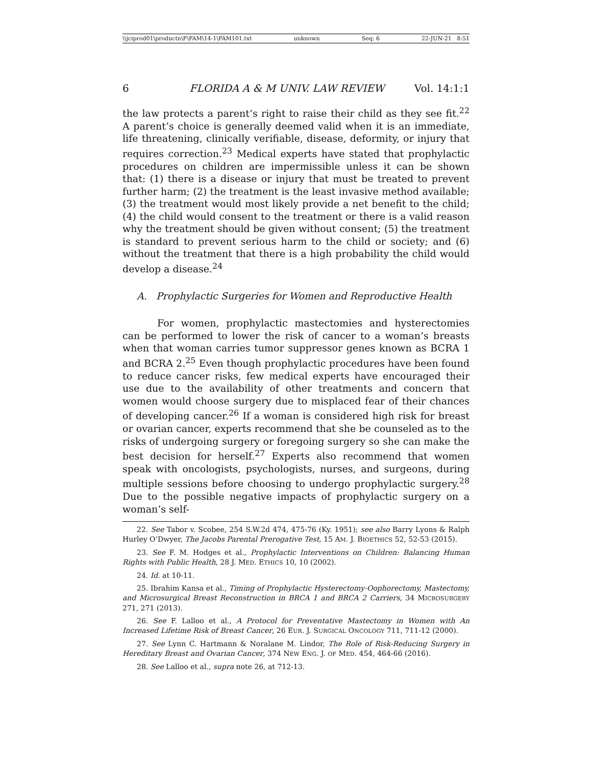\\jciprod01\productn\F\FAM\14-1\FAM101.txt unknown Seq: 6 22-JUN-21 8:51
6 FLORIDA A & M UNIV. LAW REVIEW Vol. 14:1:1
the law protects a parent’s right to raise their child as they see fit.<sup>22</sup> A parent’s choice is generally deemed valid when it is an immediate, life threatening, clinically verifiable, disease, deformity, or injury that requires correction.<sup>23</sup> Medical experts have stated that prophylactic procedures on children are impermissible unless it can be shown that: (1) there is a disease or injury that must be treated to prevent further harm; (2) the treatment is the least invasive method available; (3) the treatment would most likely provide a net benefit to the child; (4) the child would consent to the treatment or there is a valid reason why the treatment should be given without consent; (5) the treatment is standard to prevent serious harm to the child or society; and (6) without the treatment that there is a high probability the child would develop a disease.<sup>24</sup>
A. Prophylactic Surgeries for Women and Reproductive Health
For women, prophylactic mastectomies and hysterectomies can be performed to lower the risk of cancer to a woman’s breasts when that woman carries tumor suppressor genes known as BCRA 1 and BCRA 2.<sup>25</sup> Even though prophylactic procedures have been found to reduce cancer risks, few medical experts have encouraged their use due to the availability of other treatments and concern that women would choose surgery due to misplaced fear of their chances of developing cancer.<sup>26</sup> If a woman is considered high risk for breast or ovarian cancer, experts recommend that she be counseled as to the risks of undergoing surgery or foregoing surgery so she can make the best decision for herself.<sup>27</sup> Experts also recommend that women speak with oncologists, psychologists, nurses, and surgeons, during multiple sessions before choosing to undergo prophylactic surgery.<sup>28</sup> Due to the possible negative impacts of prophylactic surgery on a woman’s self-
22. See Tabor v. Scobee, 254 S.W.2d 474, 475-76 (Ky. 1951); see also Barry Lyons & Ralph Hurley O’Dwyer, The Jacobs Parental Prerogative Test, 15 AM. J. BIOETHICS 52, 52-53 (2015).
23. See F. M. Hodges et al., Prophylactic Interventions on Children: Balancing Human Rights with Public Health, 28 J. MED. ETHICS 10, 10 (2002).
24. Id. at 10-11.
25. Ibrahim Kansa et al., Timing of Prophylactic Hysterectomy-Oophorectomy, Mastectomy, and Microsurgical Breast Reconstruction in BRCA 1 and BRCA 2 Carriers, 34 MICROSURGERY 271, 271 (2013).
26. See F. Lalloo et al., A Protocol for Preventative Mastectomy in Women with An Increased Lifetime Risk of Breast Cancer, 26 EUR. J. SURGICAL ONCOLOGY 711, 711-12 (2000).
27. See Lynn C. Hartmann & Noralane M. Lindor, The Role of Risk-Reducing Surgery in Hereditary Breast and Ovarian Cancer, 374 NEW ENG. J. OF MED. 454, 464-66 (2016).
28. See Lalloo et al., supra note 26, at 712-13.